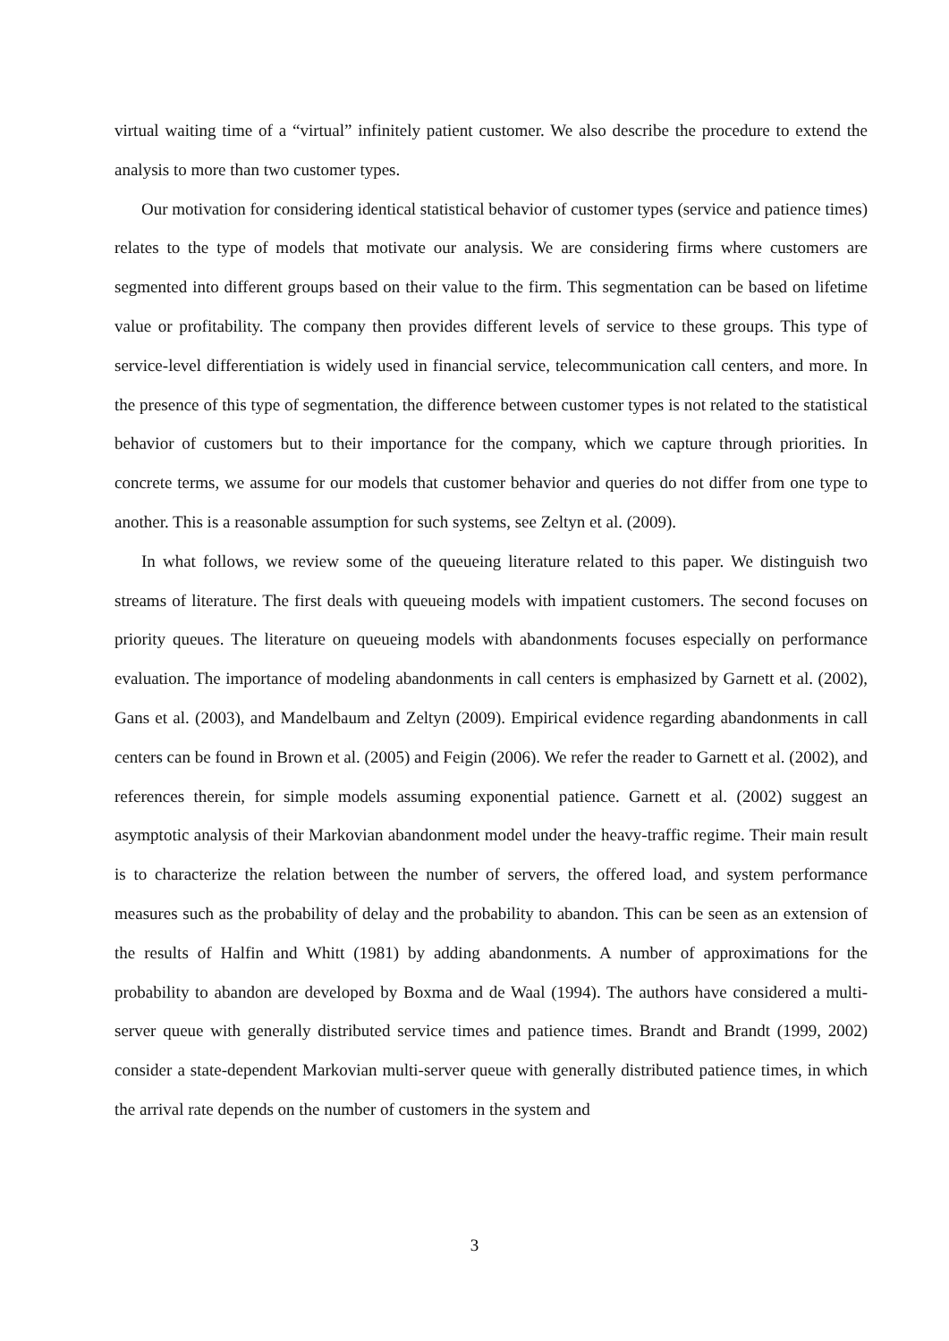virtual waiting time of a “virtual” infinitely patient customer. We also describe the procedure to extend the analysis to more than two customer types.
Our motivation for considering identical statistical behavior of customer types (service and patience times) relates to the type of models that motivate our analysis. We are considering firms where customers are segmented into different groups based on their value to the firm. This segmentation can be based on lifetime value or profitability. The company then provides different levels of service to these groups. This type of service-level differentiation is widely used in financial service, telecommunication call centers, and more. In the presence of this type of segmentation, the difference between customer types is not related to the statistical behavior of customers but to their importance for the company, which we capture through priorities. In concrete terms, we assume for our models that customer behavior and queries do not differ from one type to another. This is a reasonable assumption for such systems, see Zeltyn et al. (2009).
In what follows, we review some of the queueing literature related to this paper. We distinguish two streams of literature. The first deals with queueing models with impatient customers. The second focuses on priority queues. The literature on queueing models with abandonments focuses especially on performance evaluation. The importance of modeling abandonments in call centers is emphasized by Garnett et al. (2002), Gans et al. (2003), and Mandelbaum and Zeltyn (2009). Empirical evidence regarding abandonments in call centers can be found in Brown et al. (2005) and Feigin (2006). We refer the reader to Garnett et al. (2002), and references therein, for simple models assuming exponential patience. Garnett et al. (2002) suggest an asymptotic analysis of their Markovian abandonment model under the heavy-traffic regime. Their main result is to characterize the relation between the number of servers, the offered load, and system performance measures such as the probability of delay and the probability to abandon. This can be seen as an extension of the results of Halfin and Whitt (1981) by adding abandonments. A number of approximations for the probability to abandon are developed by Boxma and de Waal (1994). The authors have considered a multi-server queue with generally distributed service times and patience times. Brandt and Brandt (1999, 2002) consider a state-dependent Markovian multi-server queue with generally distributed patience times, in which the arrival rate depends on the number of customers in the system and
3